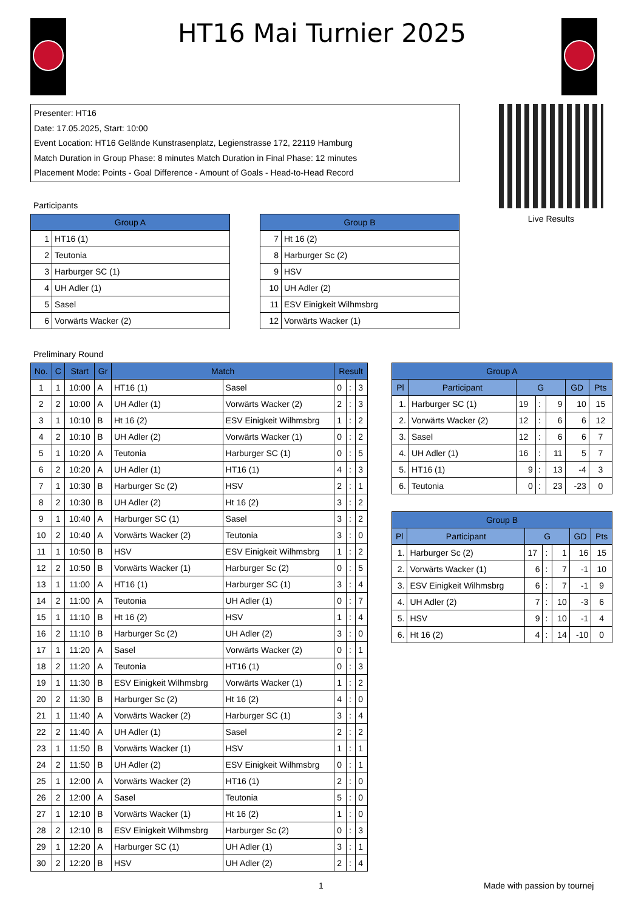HT16 Mai Turnier 2025
Presenter: HT16
Date: 17.05.2025, Start: 10:00
Event Location: HT16 Gelände Kunstrasenplatz, Legienstrasse 172, 22119 Hamburg
Match Duration in Group Phase: 8 minutes Match Duration in Final Phase: 12 minutes
Placement Mode: Points - Goal Difference - Amount of Goals - Head-to-Head Record
Live Results
Participants
| Group A | |
| --- | --- |
| 1 | HT16 (1) |
| 2 | Teutonia |
| 3 | Harburger SC (1) |
| 4 | UH Adler (1) |
| 5 | Sasel |
| 6 | Vorwärts Wacker (2) |
| Group B | |
| --- | --- |
| 7 | Ht 16 (2) |
| 8 | Harburger Sc (2) |
| 9 | HSV |
| 10 | UH Adler (2) |
| 11 | ESV Einigkeit Wilhmsbrg |
| 12 | Vorwärts Wacker (1) |
Preliminary Round
| No. | C | Start | Gr | Match | | Result | | |
| --- | --- | --- | --- | --- | --- | --- | --- | --- |
| 1 | 1 | 10:00 | A | HT16 (1) | Sasel | 0 | : | 3 |
| 2 | 2 | 10:00 | A | UH Adler (1) | Vorwärts Wacker (2) | 2 | : | 3 |
| 3 | 1 | 10:10 | B | Ht 16 (2) | ESV Einigkeit Wilhmsbrg | 1 | : | 2 |
| 4 | 2 | 10:10 | B | UH Adler (2) | Vorwärts Wacker (1) | 0 | : | 2 |
| 5 | 1 | 10:20 | A | Teutonia | Harburger SC (1) | 0 | : | 5 |
| 6 | 2 | 10:20 | A | UH Adler (1) | HT16 (1) | 4 | : | 3 |
| 7 | 1 | 10:30 | B | Harburger Sc (2) | HSV | 2 | : | 1 |
| 8 | 2 | 10:30 | B | UH Adler (2) | Ht 16 (2) | 3 | : | 2 |
| 9 | 1 | 10:40 | A | Harburger SC (1) | Sasel | 3 | : | 2 |
| 10 | 2 | 10:40 | A | Vorwärts Wacker (2) | Teutonia | 3 | : | 0 |
| 11 | 1 | 10:50 | B | HSV | ESV Einigkeit Wilhmsbrg | 1 | : | 2 |
| 12 | 2 | 10:50 | B | Vorwärts Wacker (1) | Harburger Sc (2) | 0 | : | 5 |
| 13 | 1 | 11:00 | A | HT16 (1) | Harburger SC (1) | 3 | : | 4 |
| 14 | 2 | 11:00 | A | Teutonia | UH Adler (1) | 0 | : | 7 |
| 15 | 1 | 11:10 | B | Ht 16 (2) | HSV | 1 | : | 4 |
| 16 | 2 | 11:10 | B | Harburger Sc (2) | UH Adler (2) | 3 | : | 0 |
| 17 | 1 | 11:20 | A | Sasel | Vorwärts Wacker (2) | 0 | : | 1 |
| 18 | 2 | 11:20 | A | Teutonia | HT16 (1) | 0 | : | 3 |
| 19 | 1 | 11:30 | B | ESV Einigkeit Wilhmsbrg | Vorwärts Wacker (1) | 1 | : | 2 |
| 20 | 2 | 11:30 | B | Harburger Sc (2) | Ht 16 (2) | 4 | : | 0 |
| 21 | 1 | 11:40 | A | Vorwärts Wacker (2) | Harburger SC (1) | 3 | : | 4 |
| 22 | 2 | 11:40 | A | UH Adler (1) | Sasel | 2 | : | 2 |
| 23 | 1 | 11:50 | B | Vorwärts Wacker (1) | HSV | 1 | : | 1 |
| 24 | 2 | 11:50 | B | UH Adler (2) | ESV Einigkeit Wilhmsbrg | 0 | : | 1 |
| 25 | 1 | 12:00 | A | Vorwärts Wacker (2) | HT16 (1) | 2 | : | 0 |
| 26 | 2 | 12:00 | A | Sasel | Teutonia | 5 | : | 0 |
| 27 | 1 | 12:10 | B | Vorwärts Wacker (1) | Ht 16 (2) | 1 | : | 0 |
| 28 | 2 | 12:10 | B | ESV Einigkeit Wilhmsbrg | Harburger Sc (2) | 0 | : | 3 |
| 29 | 1 | 12:20 | A | Harburger SC (1) | UH Adler (1) | 3 | : | 1 |
| 30 | 2 | 12:20 | B | HSV | UH Adler (2) | 2 | : | 4 |
| Group A | | | | | | |
| --- | --- | --- | --- | --- | --- | --- |
| Pl | Participant | G | | | GD | Pts |
| 1. | Harburger SC (1) | 19 | : | 9 | 10 | 15 |
| 2. | Vorwärts Wacker (2) | 12 | : | 6 | 6 | 12 |
| 3. | Sasel | 12 | : | 6 | 6 | 7 |
| 4. | UH Adler (1) | 16 | : | 11 | 5 | 7 |
| 5. | HT16 (1) | 9 | : | 13 | -4 | 3 |
| 6. | Teutonia | 0 | : | 23 | -23 | 0 |
| Group B | | | | | | |
| --- | --- | --- | --- | --- | --- | --- |
| Pl | Participant | G | | | GD | Pts |
| 1. | Harburger Sc (2) | 17 | : | 1 | 16 | 15 |
| 2. | Vorwärts Wacker (1) | 6 | : | 7 | -1 | 10 |
| 3. | ESV Einigkeit Wilhmsbrg | 6 | : | 7 | -1 | 9 |
| 4. | UH Adler (2) | 7 | : | 10 | -3 | 6 |
| 5. | HSV | 9 | : | 10 | -1 | 4 |
| 6. | Ht 16 (2) | 4 | : | 14 | -10 | 0 |
1 Made with passion by tournej